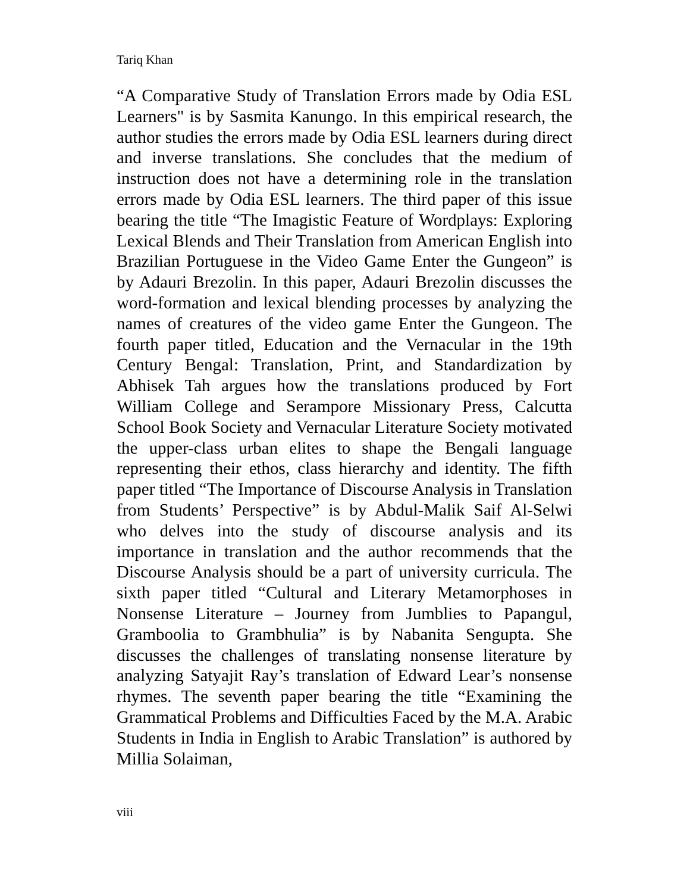Tariq Khan
“A Comparative Study of Translation Errors made by Odia ESL Learners" is by Sasmita Kanungo. In this empirical research, the author studies the errors made by Odia ESL learners during direct and inverse translations. She concludes that the medium of instruction does not have a determining role in the translation errors made by Odia ESL learners. The third paper of this issue bearing the title “The Imagistic Feature of Wordplays: Exploring Lexical Blends and Their Translation from American English into Brazilian Portuguese in the Video Game Enter the Gungeon” is by Adauri Brezolin. In this paper, Adauri Brezolin discusses the word-formation and lexical blending processes by analyzing the names of creatures of the video game Enter the Gungeon. The fourth paper titled, Education and the Vernacular in the 19th Century Bengal: Translation, Print, and Standardization by Abhisek Tah argues how the translations produced by Fort William College and Serampore Missionary Press, Calcutta School Book Society and Vernacular Literature Society motivated the upper-class urban elites to shape the Bengali language representing their ethos, class hierarchy and identity. The fifth paper titled “The Importance of Discourse Analysis in Translation from Students’ Perspective” is by Abdul-Malik Saif Al-Selwi who delves into the study of discourse analysis and its importance in translation and the author recommends that the Discourse Analysis should be a part of university curricula. The sixth paper titled “Cultural and Literary Metamorphoses in Nonsense Literature – Journey from Jumblies to Papangul, Gramboolia to Grambhulia” is by Nabanita Sengupta. She discusses the challenges of translating nonsense literature by analyzing Satyajit Ray’s translation of Edward Lear’s nonsense rhymes. The seventh paper bearing the title “Examining the Grammatical Problems and Difficulties Faced by the M.A. Arabic Students in India in English to Arabic Translation” is authored by Millia Solaiman,
viii